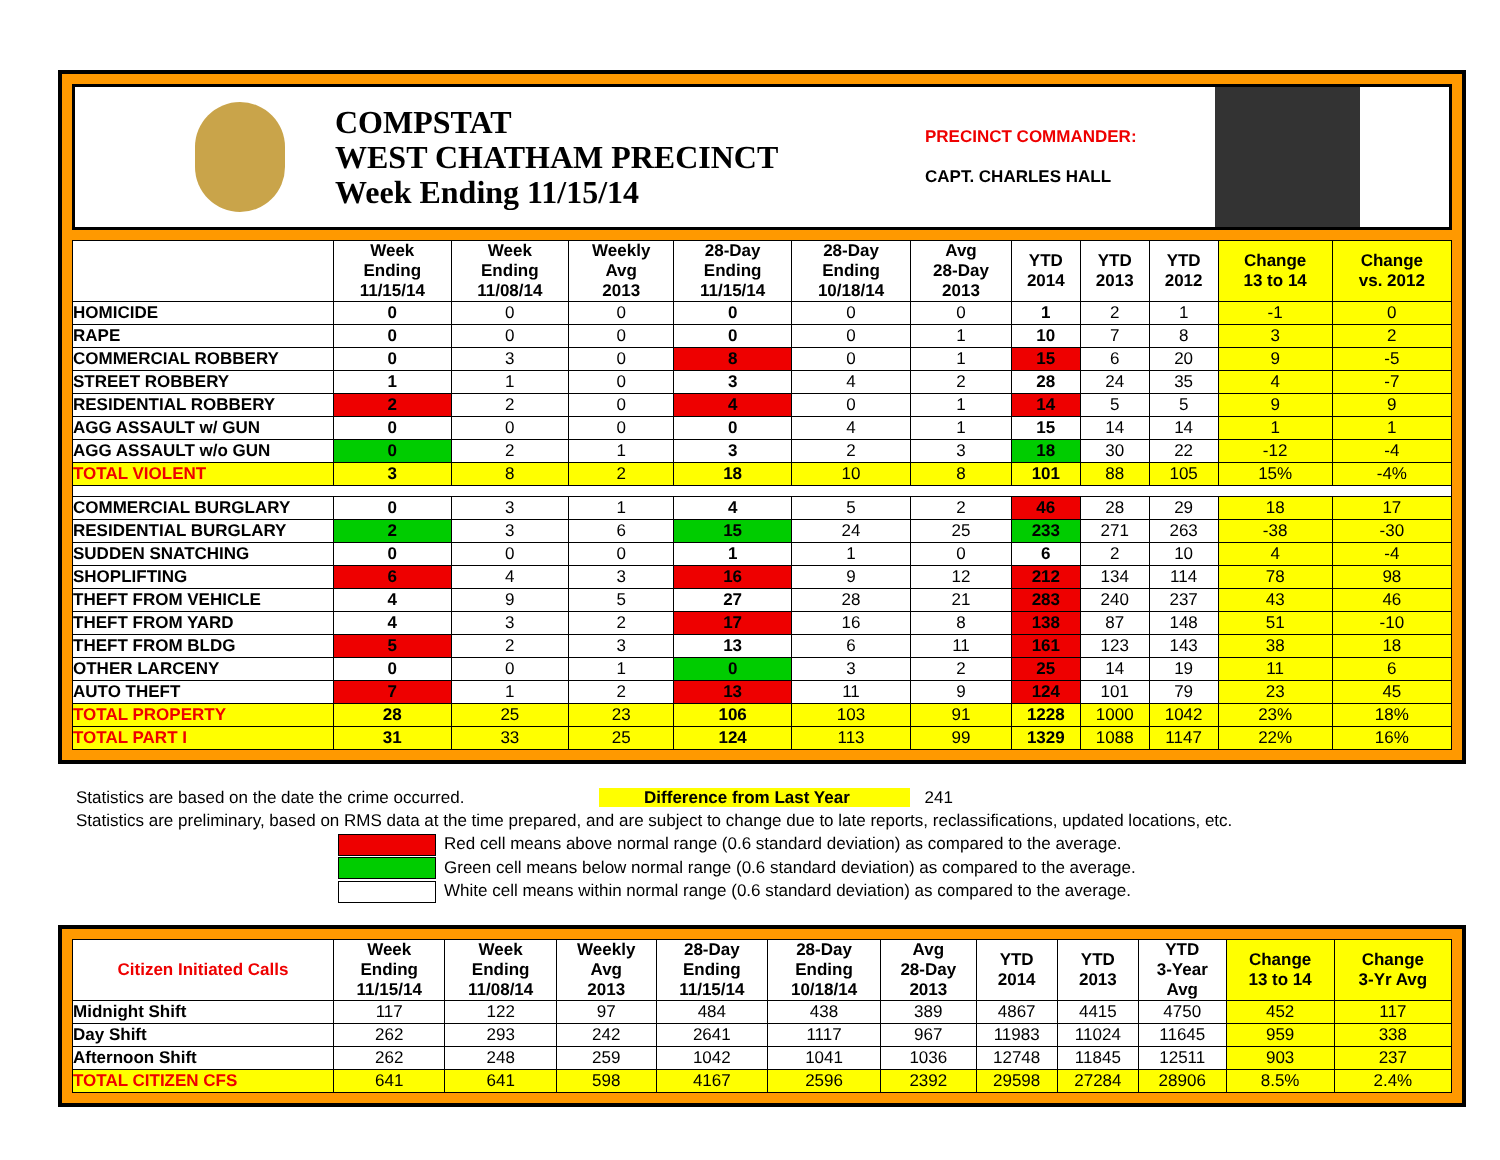COMPSTAT
WEST CHATHAM PRECINCT
Week Ending 11/15/14
PRECINCT COMMANDER:
CAPT. CHARLES HALL
| | Week Ending 11/15/14 | Week Ending 11/08/14 | Weekly Avg 2013 | 28-Day Ending 11/15/14 | 28-Day Ending 10/18/14 | Avg 28-Day 2013 | YTD 2014 | YTD 2013 | YTD 2012 | Change 13 to 14 | Change vs. 2012 |
| --- | --- | --- | --- | --- | --- | --- | --- | --- | --- | --- | --- |
| HOMICIDE | 0 | 0 | 0 | 0 | 0 | 0 | 1 | 2 | 1 | -1 | 0 |
| RAPE | 0 | 0 | 0 | 0 | 0 | 1 | 10 | 7 | 8 | 3 | 2 |
| COMMERCIAL ROBBERY | 0 | 3 | 0 | 8 | 0 | 1 | 15 | 6 | 20 | 9 | -5 |
| STREET ROBBERY | 1 | 1 | 0 | 3 | 4 | 2 | 28 | 24 | 35 | 4 | -7 |
| RESIDENTIAL ROBBERY | 2 | 2 | 0 | 4 | 0 | 1 | 14 | 5 | 5 | 9 | 9 |
| AGG ASSAULT w/ GUN | 0 | 0 | 0 | 0 | 4 | 1 | 15 | 14 | 14 | 1 | 1 |
| AGG ASSAULT w/o GUN | 0 | 2 | 1 | 3 | 2 | 3 | 18 | 30 | 22 | -12 | -4 |
| TOTAL VIOLENT | 3 | 8 | 2 | 18 | 10 | 8 | 101 | 88 | 105 | 15% | -4% |
| COMMERCIAL BURGLARY | 0 | 3 | 1 | 4 | 5 | 2 | 46 | 28 | 29 | 18 | 17 |
| RESIDENTIAL BURGLARY | 2 | 3 | 6 | 15 | 24 | 25 | 233 | 271 | 263 | -38 | -30 |
| SUDDEN SNATCHING | 0 | 0 | 0 | 1 | 1 | 0 | 6 | 2 | 10 | 4 | -4 |
| SHOPLIFTING | 6 | 4 | 3 | 16 | 9 | 12 | 212 | 134 | 114 | 78 | 98 |
| THEFT FROM VEHICLE | 4 | 9 | 5 | 27 | 28 | 21 | 283 | 240 | 237 | 43 | 46 |
| THEFT FROM YARD | 4 | 3 | 2 | 17 | 16 | 8 | 138 | 87 | 148 | 51 | -10 |
| THEFT FROM BLDG | 5 | 2 | 3 | 13 | 6 | 11 | 161 | 123 | 143 | 38 | 18 |
| OTHER LARCENY | 0 | 0 | 1 | 0 | 3 | 2 | 25 | 14 | 19 | 11 | 6 |
| AUTO THEFT | 7 | 1 | 2 | 13 | 11 | 9 | 124 | 101 | 79 | 23 | 45 |
| TOTAL PROPERTY | 28 | 25 | 23 | 106 | 103 | 91 | 1228 | 1000 | 1042 | 23% | 18% |
| TOTAL PART I | 31 | 33 | 25 | 124 | 113 | 99 | 1329 | 1088 | 1147 | 22% | 16% |
Statistics are based on the date the crime occurred. Difference from Last Year 241
Statistics are preliminary, based on RMS data at the time prepared, and are subject to change due to late reports, reclassifications, updated locations, etc.
Red cell means above normal range (0.6 standard deviation) as compared to the average.
Green cell means below normal range (0.6 standard deviation) as compared to the average.
White cell means within normal range (0.6 standard deviation) as compared to the average.
| Citizen Initiated Calls | Week Ending 11/15/14 | Week Ending 11/08/14 | Weekly Avg 2013 | 28-Day Ending 11/15/14 | 28-Day Ending 10/18/14 | Avg 28-Day 2013 | YTD 2014 | YTD 2013 | YTD 3-Year Avg | Change 13 to 14 | Change 3-Yr Avg |
| --- | --- | --- | --- | --- | --- | --- | --- | --- | --- | --- | --- |
| Midnight Shift | 117 | 122 | 97 | 484 | 438 | 389 | 4867 | 4415 | 4750 | 452 | 117 |
| Day Shift | 262 | 293 | 242 | 2641 | 1117 | 967 | 11983 | 11024 | 11645 | 959 | 338 |
| Afternoon Shift | 262 | 248 | 259 | 1042 | 1041 | 1036 | 12748 | 11845 | 12511 | 903 | 237 |
| TOTAL CITIZEN CFS | 641 | 641 | 598 | 4167 | 2596 | 2392 | 29598 | 27284 | 28906 | 8.5% | 2.4% |